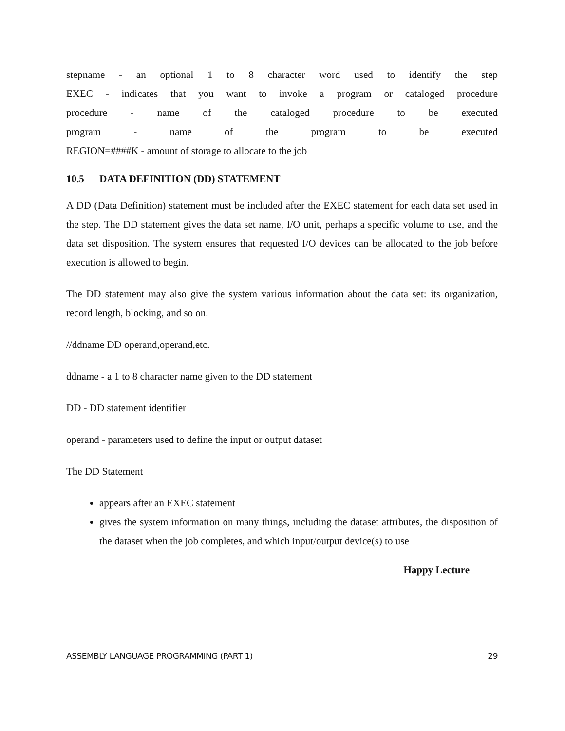stepname - an optional 1 to 8 character word used to identify the step
EXEC - indicates that you want to invoke a program or cataloged procedure
procedure - name of the cataloged procedure to be executed
program - name of the program to be executed
REGION=####K - amount of storage to allocate to the job
10.5 DATA DEFINITION (DD) STATEMENT
A DD (Data Definition) statement must be included after the EXEC statement for each data set used in the step. The DD statement gives the data set name, I/O unit, perhaps a specific volume to use, and the data set disposition. The system ensures that requested I/O devices can be allocated to the job before execution is allowed to begin.
The DD statement may also give the system various information about the data set: its organization, record length, blocking, and so on.
//ddname DD operand,operand,etc.
ddname - a 1 to 8 character name given to the DD statement
DD - DD statement identifier
operand - parameters used to define the input or output dataset
The DD Statement
appears after an EXEC statement
gives the system information on many things, including the dataset attributes, the disposition of the dataset when the job completes, and which input/output device(s) to use
Happy Lecture
ASSEMBLY LANGUAGE PROGRAMMING (PART 1) 29